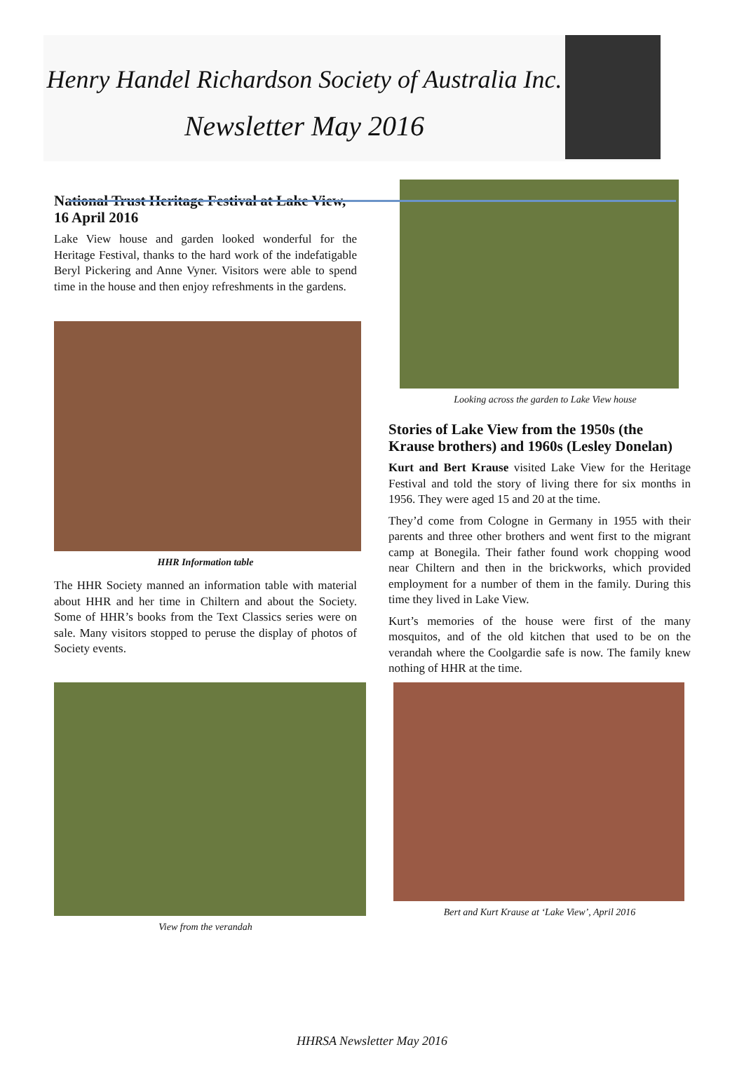Henry Handel Richardson Society of Australia Inc.
Newsletter May 2016
National Trust Heritage Festival at Lake View, 16 April 2016
Lake View house and garden looked wonderful for the Heritage Festival, thanks to the hard work of the indefatigable Beryl Pickering and Anne Vyner. Visitors were able to spend time in the house and then enjoy refreshments in the gardens.
HHR Information table
The HHR Society manned an information table with material about HHR and her time in Chiltern and about the Society. Some of HHR’s books from the Text Classics series were on sale. Many visitors stopped to peruse the display of photos of Society events.
View from the verandah
Looking across the garden to Lake View house
Stories of Lake View from the 1950s (the Krause brothers) and 1960s (Lesley Donelan)
Kurt and Bert Krause visited Lake View for the Heritage Festival and told the story of living there for six months in 1956. They were aged 15 and 20 at the time.
They’d come from Cologne in Germany in 1955 with their parents and three other brothers and went first to the migrant camp at Bonegila. Their father found work chopping wood near Chiltern and then in the brickworks, which provided employment for a number of them in the family. During this time they lived in Lake View.
Kurt’s memories of the house were first of the many mosquitos, and of the old kitchen that used to be on the verandah where the Coolgardie safe is now. The family knew nothing of HHR at the time.
Bert and Kurt Krause at ‘Lake View’, April 2016
HHRSA Newsletter May 2016